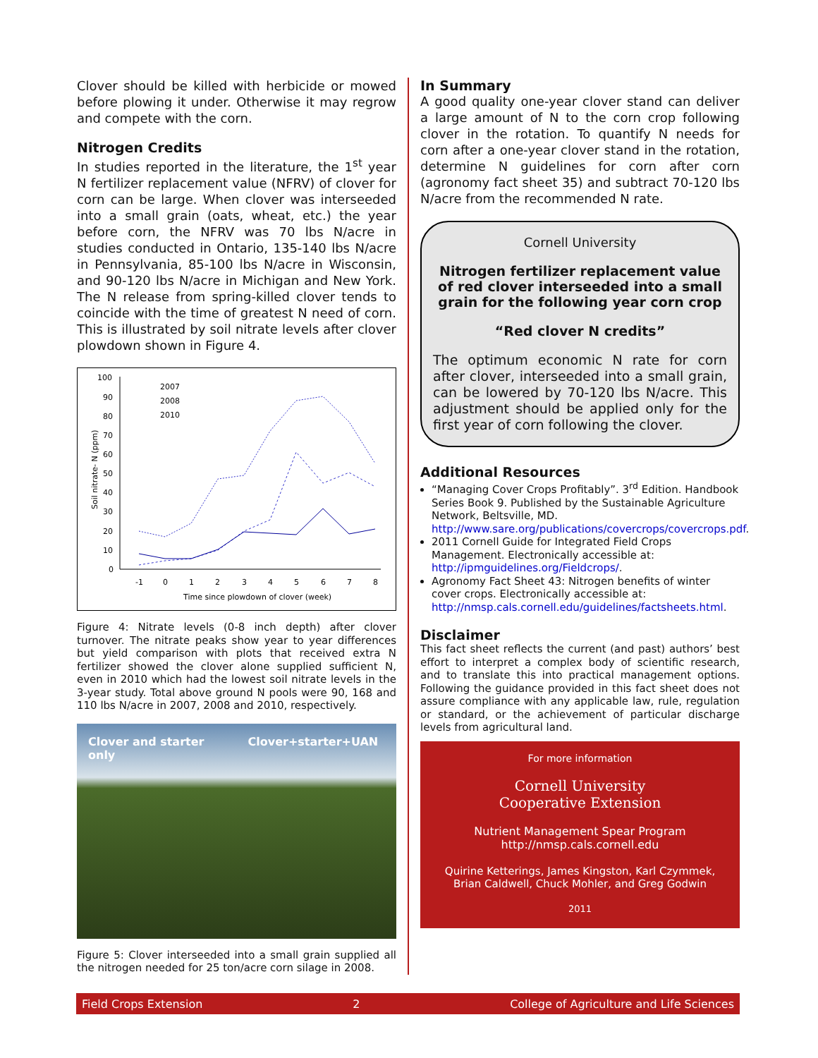Clover should be killed with herbicide or mowed before plowing it under. Otherwise it may regrow and compete with the corn.
Nitrogen Credits
In studies reported in the literature, the 1<sup>st</sup> year N fertilizer replacement value (NFRV) of clover for corn can be large. When clover was interseeded into a small grain (oats, wheat, etc.) the year before corn, the NFRV was 70 lbs N/acre in studies conducted in Ontario, 135-140 lbs N/acre in Pennsylvania, 85-100 lbs N/acre in Wisconsin, and 90-120 lbs N/acre in Michigan and New York. The N release from spring-killed clover tends to coincide with the time of greatest N need of corn. This is illustrated by soil nitrate levels after clover plowdown shown in Figure 4.
100
90
80
70
60
50
40
30
20
10
0
-1
0
1
2
3
4
5
6
7
8
Time since plowdown of clover (week)
Soil nitrate- N (ppm)
2007
2008
2010
Figure 4: Nitrate levels (0-8 inch depth) after clover turnover. The nitrate peaks show year to year differences but yield comparison with plots that received extra N fertilizer showed the clover alone supplied sufficient N, even in 2010 which had the lowest soil nitrate levels in the 3-year study. Total above ground N pools were 90, 168 and 110 lbs N/acre in 2007, 2008 and 2010, respectively.
Clover and starter only Clover+starter+UAN
Figure 5: Clover interseeded into a small grain supplied all the nitrogen needed for 25 ton/acre corn silage in 2008.
In Summary
A good quality one-year clover stand can deliver a large amount of N to the corn crop following clover in the rotation. To quantify N needs for corn after a one-year clover stand in the rotation, determine N guidelines for corn after corn (agronomy fact sheet 35) and subtract 70-120 lbs N/acre from the recommended N rate.
Cornell University
Nitrogen fertilizer replacement value of red clover interseeded into a small grain for the following year corn crop
“Red clover N credits”
The optimum economic N rate for corn after clover, interseeded into a small grain, can be lowered by 70-120 lbs N/acre. This adjustment should be applied only for the first year of corn following the clover.
Additional Resources
“Managing Cover Crops Profitably”. 3<sup>rd</sup> Edition. Handbook Series Book 9. Published by the Sustainable Agriculture Network, Beltsville, MD. http://www.sare.org/publications/covercrops/covercrops.pdf.
2011 Cornell Guide for Integrated Field Crops Management. Electronically accessible at: http://ipmguidelines.org/Fieldcrops/.
Agronomy Fact Sheet 43: Nitrogen benefits of winter cover crops. Electronically accessible at: http://nmsp.cals.cornell.edu/guidelines/factsheets.html.
Disclaimer
This fact sheet reflects the current (and past) authors’ best effort to interpret a complex body of scientific research, and to translate this into practical management options. Following the guidance provided in this fact sheet does not assure compliance with any applicable law, rule, regulation or standard, or the achievement of particular discharge levels from agricultural land.
For more information
Cornell University
Cooperative Extension
Nutrient Management Spear Program
http://nmsp.cals.cornell.edu
Quirine Ketterings, James Kingston, Karl Czymmek,
Brian Caldwell, Chuck Mohler, and Greg Godwin
2011
Field Crops Extension 2 College of Agriculture and Life Sciences